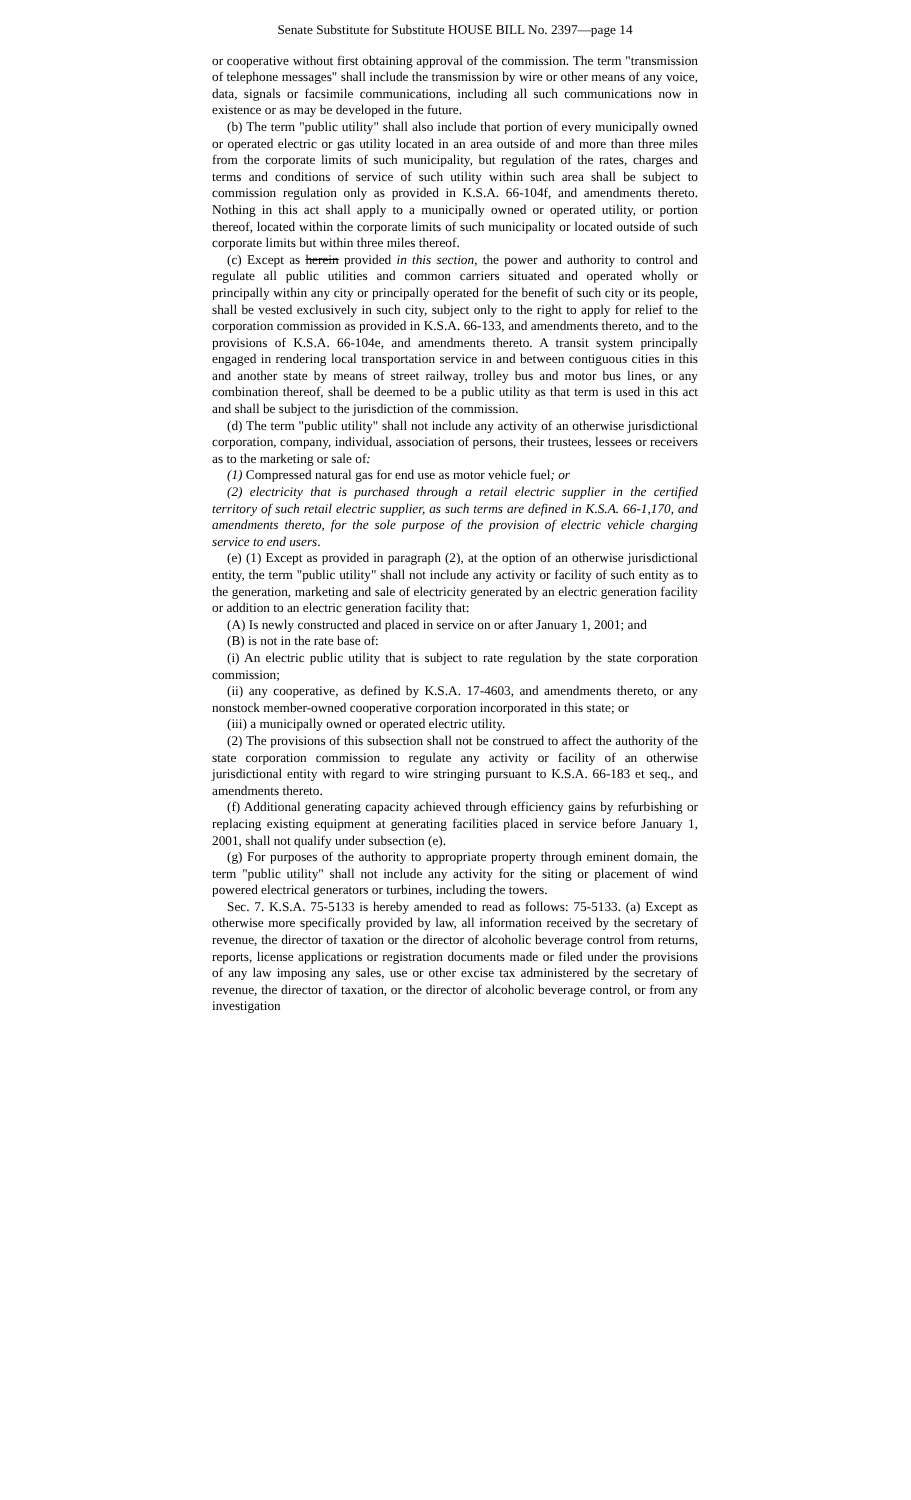Senate Substitute for Substitute HOUSE BILL No. 2397—page 14
or cooperative without first obtaining approval of the commission. The term "transmission of telephone messages" shall include the transmission by wire or other means of any voice, data, signals or facsimile communications, including all such communications now in existence or as may be developed in the future.
(b) The term "public utility" shall also include that portion of every municipally owned or operated electric or gas utility located in an area outside of and more than three miles from the corporate limits of such municipality, but regulation of the rates, charges and terms and conditions of service of such utility within such area shall be subject to commission regulation only as provided in K.S.A. 66-104f, and amendments thereto. Nothing in this act shall apply to a municipally owned or operated utility, or portion thereof, located within the corporate limits of such municipality or located outside of such corporate limits but within three miles thereof.
(c) Except as herein provided in this section, the power and authority to control and regulate all public utilities and common carriers situated and operated wholly or principally within any city or principally operated for the benefit of such city or its people, shall be vested exclusively in such city, subject only to the right to apply for relief to the corporation commission as provided in K.S.A. 66-133, and amendments thereto, and to the provisions of K.S.A. 66-104e, and amendments thereto. A transit system principally engaged in rendering local transportation service in and between contiguous cities in this and another state by means of street railway, trolley bus and motor bus lines, or any combination thereof, shall be deemed to be a public utility as that term is used in this act and shall be subject to the jurisdiction of the commission.
(d) The term "public utility" shall not include any activity of an otherwise jurisdictional corporation, company, individual, association of persons, their trustees, lessees or receivers as to the marketing or sale of:
(1) Compressed natural gas for end use as motor vehicle fuel; or
(2) electricity that is purchased through a retail electric supplier in the certified territory of such retail electric supplier, as such terms are defined in K.S.A. 66-1,170, and amendments thereto, for the sole purpose of the provision of electric vehicle charging service to end users.
(e) (1) Except as provided in paragraph (2), at the option of an otherwise jurisdictional entity, the term "public utility" shall not include any activity or facility of such entity as to the generation, marketing and sale of electricity generated by an electric generation facility or addition to an electric generation facility that:
(A) Is newly constructed and placed in service on or after January 1, 2001; and
(B) is not in the rate base of:
(i) An electric public utility that is subject to rate regulation by the state corporation commission;
(ii) any cooperative, as defined by K.S.A. 17-4603, and amendments thereto, or any nonstock member-owned cooperative corporation incorporated in this state; or
(iii) a municipally owned or operated electric utility.
(2) The provisions of this subsection shall not be construed to affect the authority of the state corporation commission to regulate any activity or facility of an otherwise jurisdictional entity with regard to wire stringing pursuant to K.S.A. 66-183 et seq., and amendments thereto.
(f) Additional generating capacity achieved through efficiency gains by refurbishing or replacing existing equipment at generating facilities placed in service before January 1, 2001, shall not qualify under subsection (e).
(g) For purposes of the authority to appropriate property through eminent domain, the term "public utility" shall not include any activity for the siting or placement of wind powered electrical generators or turbines, including the towers.
Sec. 7. K.S.A. 75-5133 is hereby amended to read as follows: 75-5133. (a) Except as otherwise more specifically provided by law, all information received by the secretary of revenue, the director of taxation or the director of alcoholic beverage control from returns, reports, license applications or registration documents made or filed under the provisions of any law imposing any sales, use or other excise tax administered by the secretary of revenue, the director of taxation, or the director of alcoholic beverage control, or from any investigation